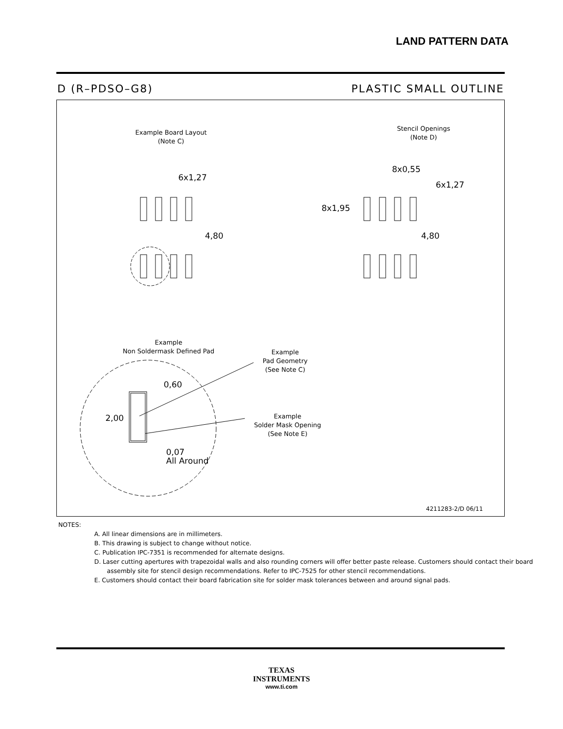LAND PATTERN DATA
D (R–PDSO–G8) PLASTIC SMALL OUTLINE
Example Board Layout
(Note C)
Stencil Openings
(Note D)
6x1,27
4,80
8x0,55
6x1,27
8x1,95
4,80
Example
Non Soldermask Defined Pad
Example
Pad Geometry
(See Note C)
Example
Solder Mask Opening
(See Note E)
0,60
2,00
0,07
All Around
4211283-2/D 06/11
NOTES:
A. All linear dimensions are in millimeters.
B. This drawing is subject to change without notice.
C. Publication IPC-7351 is recommended for alternate designs.
D. Laser cutting apertures with trapezoidal walls and also rounding corners will offer better paste release. Customers should contact their board assembly site for stencil design recommendations. Refer to IPC-7525 for other stencil recommendations.
E. Customers should contact their board fabrication site for solder mask tolerances between and around signal pads.
TEXAS
INSTRUMENTS
www.ti.com